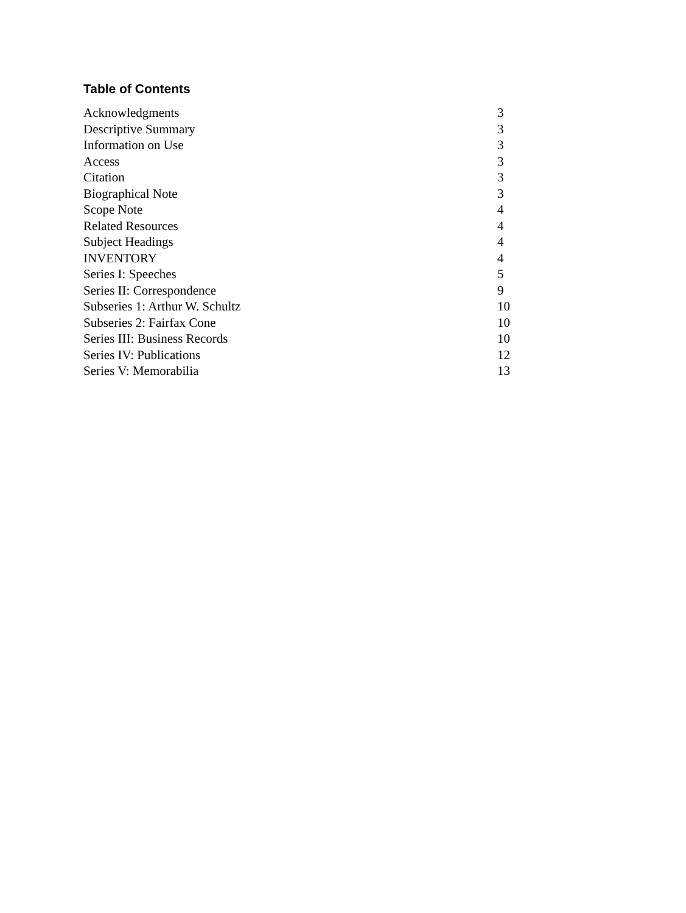Table of Contents
| Acknowledgments | 3 |
| Descriptive Summary | 3 |
| Information on Use | 3 |
| Access | 3 |
| Citation | 3 |
| Biographical Note | 3 |
| Scope Note | 4 |
| Related Resources | 4 |
| Subject Headings | 4 |
| INVENTORY | 4 |
| Series I: Speeches | 5 |
| Series II: Correspondence | 9 |
| Subseries 1: Arthur W. Schultz | 10 |
| Subseries 2: Fairfax Cone | 10 |
| Series III: Business Records | 10 |
| Series IV: Publications | 12 |
| Series V: Memorabilia | 13 |